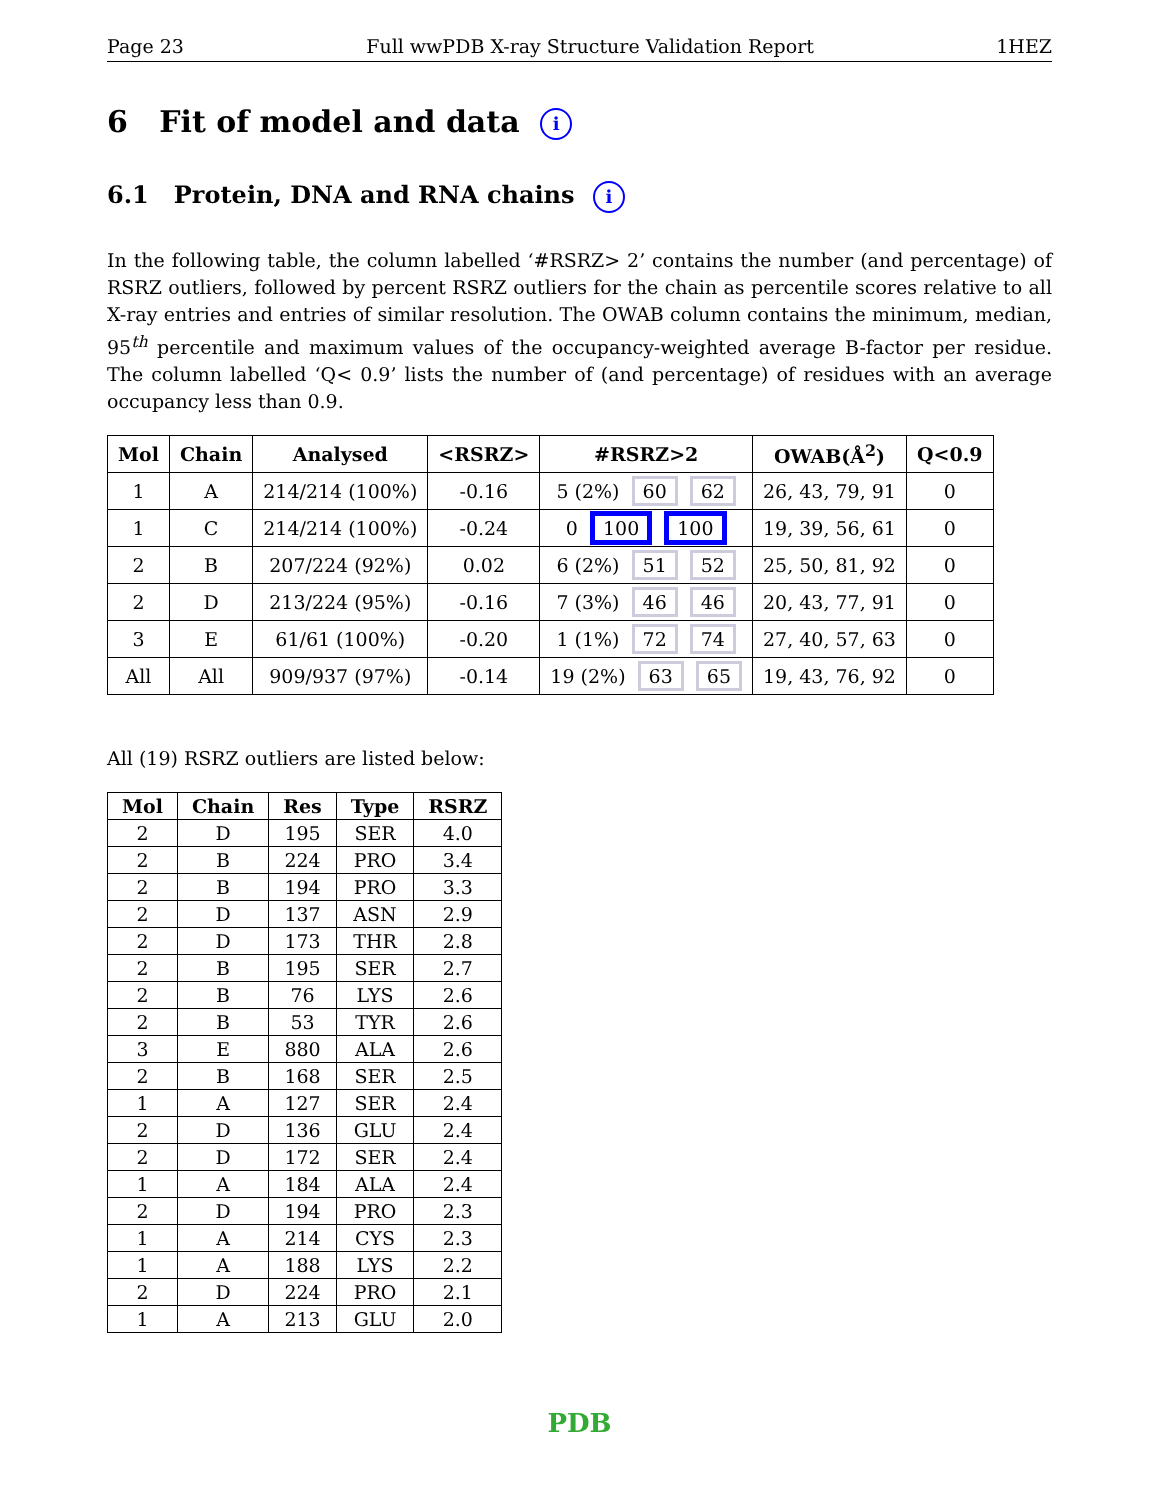Page 23 Full wwPDB X-ray Structure Validation Report 1HEZ
6 Fit of model and data i
6.1 Protein, DNA and RNA chains i
In the following table, the column labelled ‘#RSRZ> 2’ contains the number (and percentage) of RSRZ outliers, followed by percent RSRZ outliers for the chain as percentile scores relative to all X-ray entries and entries of similar resolution. The OWAB column contains the minimum, median, 95<sup>th</sup> percentile and maximum values of the occupancy-weighted average B-factor per residue. The column labelled ‘Q< 0.9’ lists the number of (and percentage) of residues with an average occupancy less than 0.9.
| Mol | Chain | Analysed | <RSRZ> | #RSRZ>2 | OWAB(Å<sup>2</sup>) | Q<0.9 |
| --- | --- | --- | --- | --- | --- | --- |
| 1 | A | 214/214 (100%) | -0.16 | 5 (2%) 60 62 | 26, 43, 79, 91 | 0 |
| 1 | C | 214/214 (100%) | -0.24 | 0 100 100 | 19, 39, 56, 61 | 0 |
| 2 | B | 207/224 (92%) | 0.02 | 6 (2%) 51 52 | 25, 50, 81, 92 | 0 |
| 2 | D | 213/224 (95%) | -0.16 | 7 (3%) 46 46 | 20, 43, 77, 91 | 0 |
| 3 | E | 61/61 (100%) | -0.20 | 1 (1%) 72 74 | 27, 40, 57, 63 | 0 |
| All | All | 909/937 (97%) | -0.14 | 19 (2%) 63 65 | 19, 43, 76, 92 | 0 |
All (19) RSRZ outliers are listed below:
| Mol | Chain | Res | Type | RSRZ |
| --- | --- | --- | --- | --- |
| 2 | D | 195 | SER | 4.0 |
| 2 | B | 224 | PRO | 3.4 |
| 2 | B | 194 | PRO | 3.3 |
| 2 | D | 137 | ASN | 2.9 |
| 2 | D | 173 | THR | 2.8 |
| 2 | B | 195 | SER | 2.7 |
| 2 | B | 76 | LYS | 2.6 |
| 2 | B | 53 | TYR | 2.6 |
| 3 | E | 880 | ALA | 2.6 |
| 2 | B | 168 | SER | 2.5 |
| 1 | A | 127 | SER | 2.4 |
| 2 | D | 136 | GLU | 2.4 |
| 2 | D | 172 | SER | 2.4 |
| 1 | A | 184 | ALA | 2.4 |
| 2 | D | 194 | PRO | 2.3 |
| 1 | A | 214 | CYS | 2.3 |
| 1 | A | 188 | LYS | 2.2 |
| 2 | D | 224 | PRO | 2.1 |
| 1 | A | 213 | GLU | 2.0 |
PDB